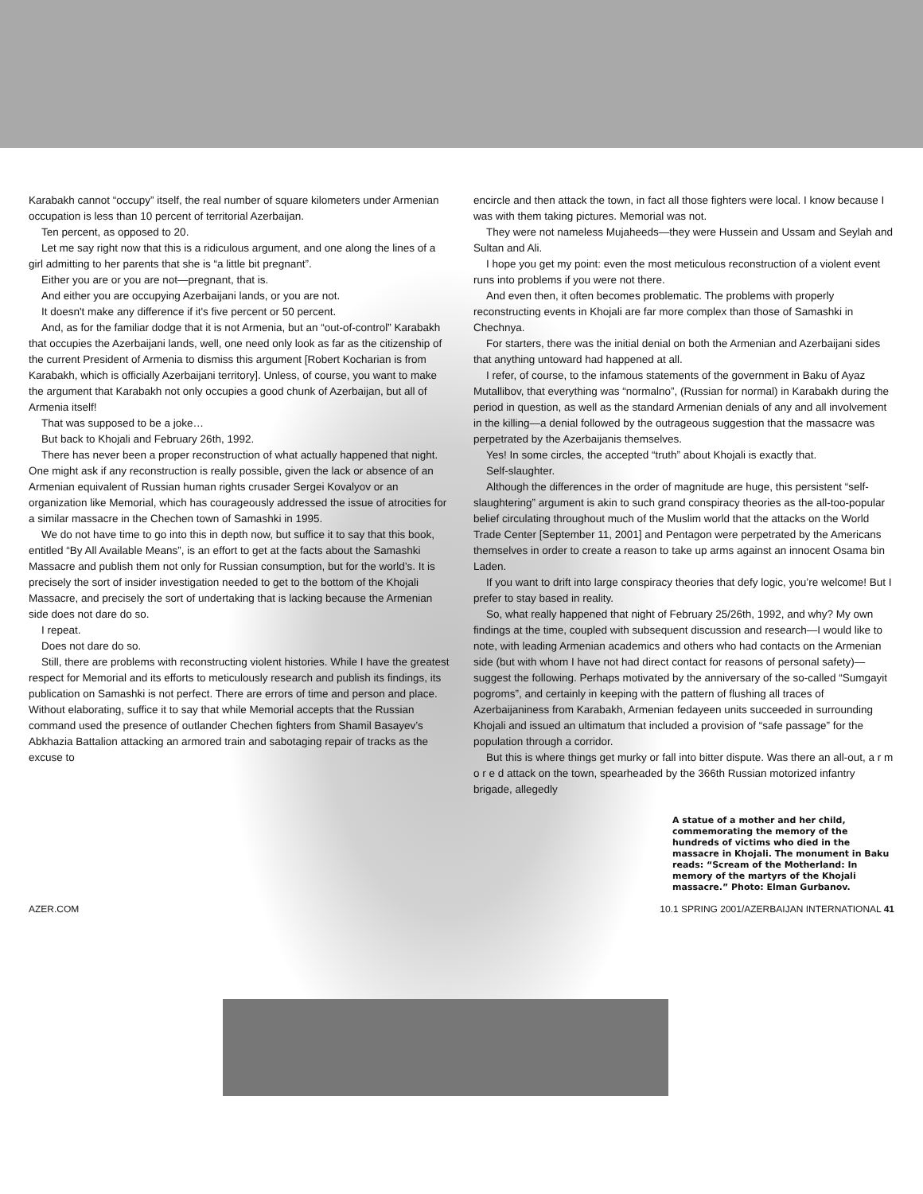Karabakh cannot “occupy” itself, the real number of square kilometers under Armenian occupation is less than 10 percent of territorial Azerbaijan.
Ten percent, as opposed to 20.
Let me say right now that this is a ridiculous argument, and one along the lines of a girl admitting to her parents that she is “a little bit pregnant”.
Either you are or you are not—pregnant, that is.
And either you are occupying Azerbaijani lands, or you are not.
It doesn't make any difference if it's five percent or 50 percent.
And, as for the familiar dodge that it is not Armenia, but an “out-of-control” Karabakh that occupies the Azerbaijani lands, well, one need only look as far as the citizenship of the current President of Armenia to dismiss this argument [Robert Kocharian is from Karabakh, which is officially Azerbaijani territory]. Unless, of course, you want to make the argument that Karabakh not only occupies a good chunk of Azerbaijan, but all of Armenia itself!
That was supposed to be a joke…
But back to Khojali and February 26th, 1992.
There has never been a proper reconstruction of what actually happened that night. One might ask if any reconstruction is really possible, given the lack or absence of an Armenian equivalent of Russian human rights crusader Sergei Kovalyov or an organization like Memorial, which has courageously addressed the issue of atrocities for a similar massacre in the Chechen town of Samashki in 1995.
We do not have time to go into this in depth now, but suffice it to say that this book, entitled “By All Available Means”, is an effort to get at the facts about the Samashki Massacre and publish them not only for Russian consumption, but for the world’s. It is precisely the sort of insider investigation needed to get to the bottom of the Khojali Massacre, and precisely the sort of undertaking that is lacking because the Armenian side does not dare do so.
I repeat.
Does not dare do so.
Still, there are problems with reconstructing violent histories. While I have the greatest respect for Memorial and its efforts to meticulously research and publish its findings, its publication on Samashki is not perfect. There are errors of time and person and place. Without elaborating, suffice it to say that while Memorial accepts that the Russian command used the presence of outlander Chechen fighters from Shamil Basayev’s Abkhazia Battalion attacking an armored train and sabotaging repair of tracks as the excuse to
encircle and then attack the town, in fact all those fighters were local. I know because I was with them taking pictures. Memorial was not.
They were not nameless Mujaheeds—they were Hussein and Ussam and Seylah and Sultan and Ali.
I hope you get my point: even the most meticulous reconstruction of a violent event runs into problems if you were not there.
And even then, it often becomes problematic. The problems with properly reconstructing events in Khojali are far more complex than those of Samashki in Chechnya.
For starters, there was the initial denial on both the Armenian and Azerbaijani sides that anything untoward had happened at all.
I refer, of course, to the infamous statements of the government in Baku of Ayaz Mutallibov, that everything was “normalno”, (Russian for normal) in Karabakh during the period in question, as well as the standard Armenian denials of any and all involvement in the killing—a denial followed by the outrageous suggestion that the massacre was perpetrated by the Azerbaijanis themselves.
Yes! In some circles, the accepted “truth” about Khojali is exactly that.
Self-slaughter.
Although the differences in the order of magnitude are huge, this persistent “self-slaughtering” argument is akin to such grand conspiracy theories as the all-too-popular belief circulating throughout much of the Muslim world that the attacks on the World Trade Center [September 11, 2001] and Pentagon were perpetrated by the Americans themselves in order to create a reason to take up arms against an innocent Osama bin Laden.
If you want to drift into large conspiracy theories that defy logic, you’re welcome! But I prefer to stay based in reality.
So, what really happened that night of February 25/26th, 1992, and why? My own findings at the time, coupled with subsequent discussion and research—I would like to note, with leading Armenian academics and others who had contacts on the Armenian side (but with whom I have not had direct contact for reasons of personal safety)—suggest the following. Perhaps motivated by the anniversary of the so-called “Sumgayit pogroms”, and certainly in keeping with the pattern of flushing all traces of Azerbaijaniness from Karabakh, Armenian fedayeen units succeeded in surrounding Khojali and issued an ultimatum that included a provision of “safe passage” for the population through a corridor.
But this is where things get murky or fall into bitter dispute. Was there an all-out, a r m o r e d attack on the town, spearheaded by the 366th Russian motorized infantry brigade, allegedly
A statue of a mother and her child, commemorating the memory of the hundreds of victims who died in the massacre in Khojali. The monument in Baku reads: “Scream of the Motherland: In memory of the martyrs of the Khojali massacre.” Photo: Elman Gurbanov.
AZER.COM 10.1 SPRING 2001/AZERBAIJAN INTERNATIONAL 41